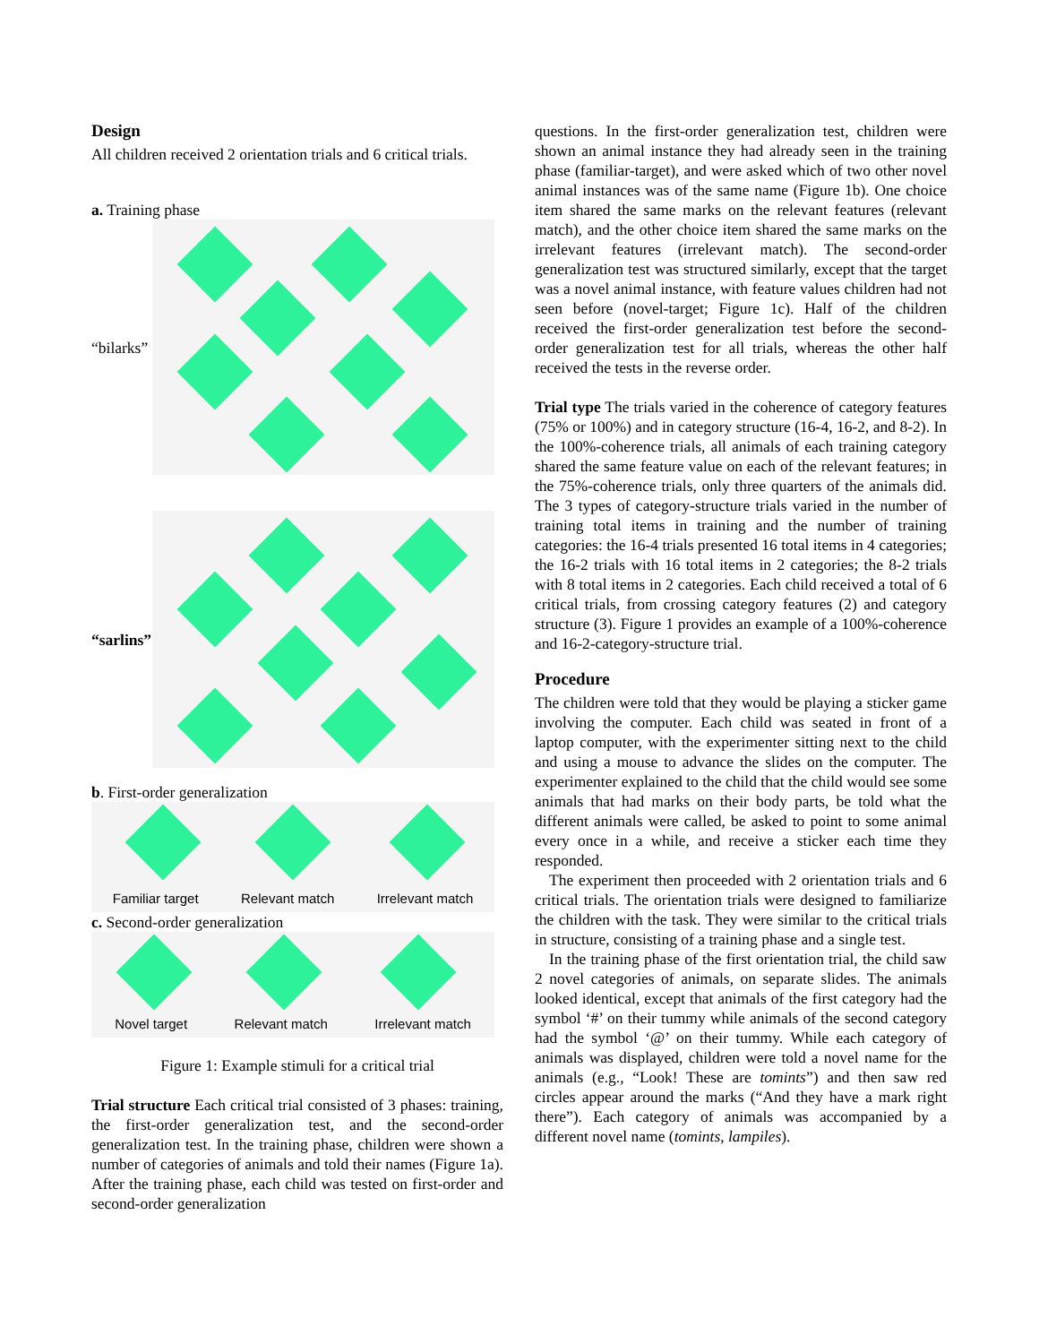Design
All children received 2 orientation trials and 6 critical trials.
a. Training phase
“bilarks”
“sarlins”
b. First-order generalization
Familiar target Relevant match Irrelevant match
c. Second-order generalization
Novel target Relevant match Irrelevant match
Figure 1: Example stimuli for a critical trial
Trial structure Each critical trial consisted of 3 phases: training, the first-order generalization test, and the second-order generalization test. In the training phase, children were shown a number of categories of animals and told their names (Figure 1a). After the training phase, each child was tested on first-order and second-order generalization
questions. In the first-order generalization test, children were shown an animal instance they had already seen in the training phase (familiar-target), and were asked which of two other novel animal instances was of the same name (Figure 1b). One choice item shared the same marks on the relevant features (relevant match), and the other choice item shared the same marks on the irrelevant features (irrelevant match). The second-order generalization test was structured similarly, except that the target was a novel animal instance, with feature values children had not seen before (novel-target; Figure 1c). Half of the children received the first-order generalization test before the second-order generalization test for all trials, whereas the other half received the tests in the reverse order.
Trial type The trials varied in the coherence of category features (75% or 100%) and in category structure (16-4, 16-2, and 8-2). In the 100%-coherence trials, all animals of each training category shared the same feature value on each of the relevant features; in the 75%-coherence trials, only three quarters of the animals did. The 3 types of category-structure trials varied in the number of training total items in training and the number of training categories: the 16-4 trials presented 16 total items in 4 categories; the 16-2 trials with 16 total items in 2 categories; the 8-2 trials with 8 total items in 2 categories. Each child received a total of 6 critical trials, from crossing category features (2) and category structure (3). Figure 1 provides an example of a 100%-coherence and 16-2-category-structure trial.
Procedure
The children were told that they would be playing a sticker game involving the computer. Each child was seated in front of a laptop computer, with the experimenter sitting next to the child and using a mouse to advance the slides on the computer. The experimenter explained to the child that the child would see some animals that had marks on their body parts, be told what the different animals were called, be asked to point to some animal every once in a while, and receive a sticker each time they responded.
The experiment then proceeded with 2 orientation trials and 6 critical trials. The orientation trials were designed to familiarize the children with the task. They were similar to the critical trials in structure, consisting of a training phase and a single test.
In the training phase of the first orientation trial, the child saw 2 novel categories of animals, on separate slides. The animals looked identical, except that animals of the first category had the symbol ‘#’ on their tummy while animals of the second category had the symbol ‘@’ on their tummy. While each category of animals was displayed, children were told a novel name for the animals (e.g., “Look! These are tomints”) and then saw red circles appear around the marks (“And they have a mark right there”). Each category of animals was accompanied by a different novel name (tomints, lampiles).